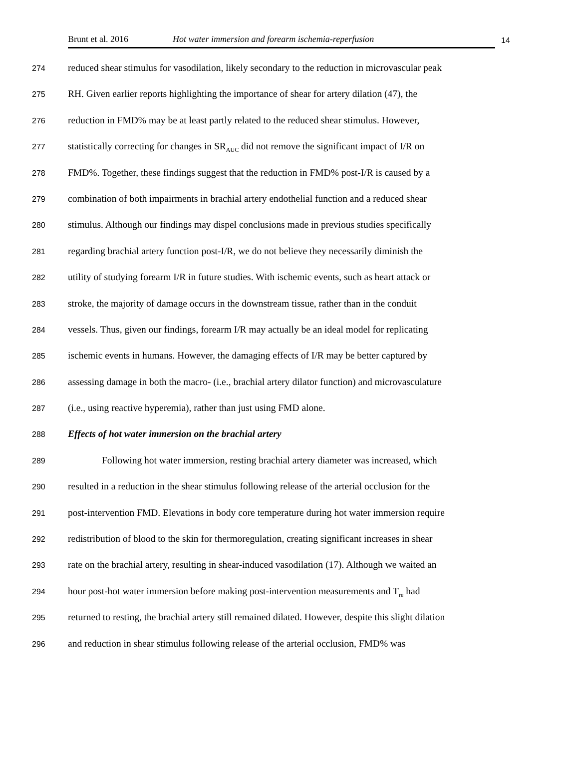Brunt et al. 2016 Hot water immersion and forearm ischemia-reperfusion 14
274 reduced shear stimulus for vasodilation, likely secondary to the reduction in microvascular peak
275 RH. Given earlier reports highlighting the importance of shear for artery dilation (47), the
276 reduction in FMD% may be at least partly related to the reduced shear stimulus. However,
277 statistically correcting for changes in SR<sub>AUC</sub> did not remove the significant impact of I/R on
278 FMD%. Together, these findings suggest that the reduction in FMD% post-I/R is caused by a
279 combination of both impairments in brachial artery endothelial function and a reduced shear
280 stimulus. Although our findings may dispel conclusions made in previous studies specifically
281 regarding brachial artery function post-I/R, we do not believe they necessarily diminish the
282 utility of studying forearm I/R in future studies. With ischemic events, such as heart attack or
283 stroke, the majority of damage occurs in the downstream tissue, rather than in the conduit
284 vessels. Thus, given our findings, forearm I/R may actually be an ideal model for replicating
285 ischemic events in humans. However, the damaging effects of I/R may be better captured by
286 assessing damage in both the macro- (i.e., brachial artery dilator function) and microvasculature
287 (i.e., using reactive hyperemia), rather than just using FMD alone.
288 Effects of hot water immersion on the brachial artery
289 Following hot water immersion, resting brachial artery diameter was increased, which
290 resulted in a reduction in the shear stimulus following release of the arterial occlusion for the
291 post-intervention FMD. Elevations in body core temperature during hot water immersion require
292 redistribution of blood to the skin for thermoregulation, creating significant increases in shear
293 rate on the brachial artery, resulting in shear-induced vasodilation (17). Although we waited an
294 hour post-hot water immersion before making post-intervention measurements and T<sub>re</sub> had
295 returned to resting, the brachial artery still remained dilated. However, despite this slight dilation
296 and reduction in shear stimulus following release of the arterial occlusion, FMD% was